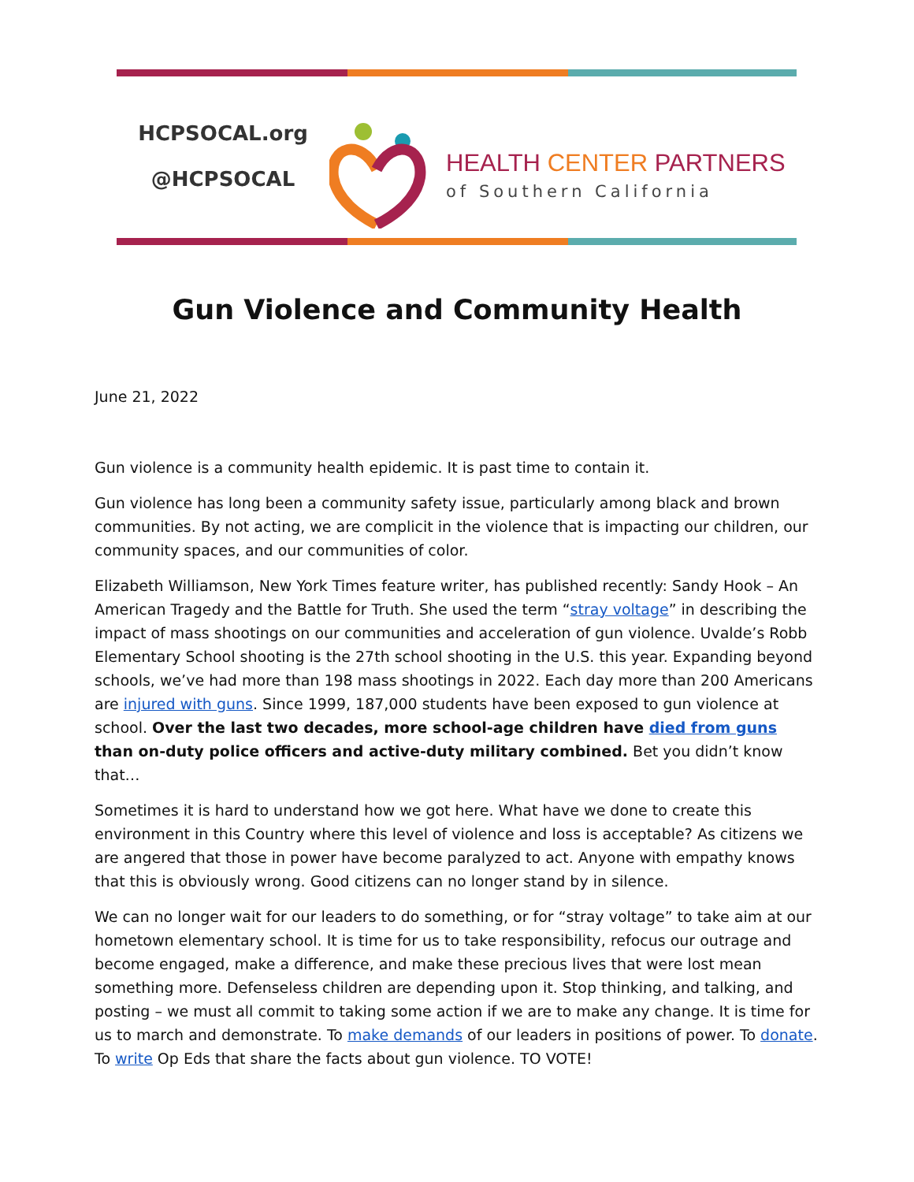HCPSOCAL.org
@HCPSOCAL
HEALTH CENTER PARTNERS
of Southern California
Gun Violence and Community Health
June 21, 2022
Gun violence is a community health epidemic. It is past time to contain it.
Gun violence has long been a community safety issue, particularly among black and brown communities. By not acting, we are complicit in the violence that is impacting our children, our community spaces, and our communities of color.
Elizabeth Williamson, New York Times feature writer, has published recently: Sandy Hook – An American Tragedy and the Battle for Truth. She used the term “stray voltage” in describing the impact of mass shootings on our communities and acceleration of gun violence. Uvalde’s Robb Elementary School shooting is the 27th school shooting in the U.S. this year. Expanding beyond schools, we’ve had more than 198 mass shootings in 2022. Each day more than 200 Americans are injured with guns. Since 1999, 187,000 students have been exposed to gun violence at school. Over the last two decades, more school-age children have died from guns than on-duty police officers and active-duty military combined. Bet you didn’t know that…
Sometimes it is hard to understand how we got here. What have we done to create this environment in this Country where this level of violence and loss is acceptable? As citizens we are angered that those in power have become paralyzed to act. Anyone with empathy knows that this is obviously wrong. Good citizens can no longer stand by in silence.
We can no longer wait for our leaders to do something, or for “stray voltage” to take aim at our hometown elementary school. It is time for us to take responsibility, refocus our outrage and become engaged, make a difference, and make these precious lives that were lost mean something more. Defenseless children are depending upon it. Stop thinking, and talking, and posting – we must all commit to taking some action if we are to make any change. It is time for us to march and demonstrate. To make demands of our leaders in positions of power. To donate. To write Op Eds that share the facts about gun violence. TO VOTE!